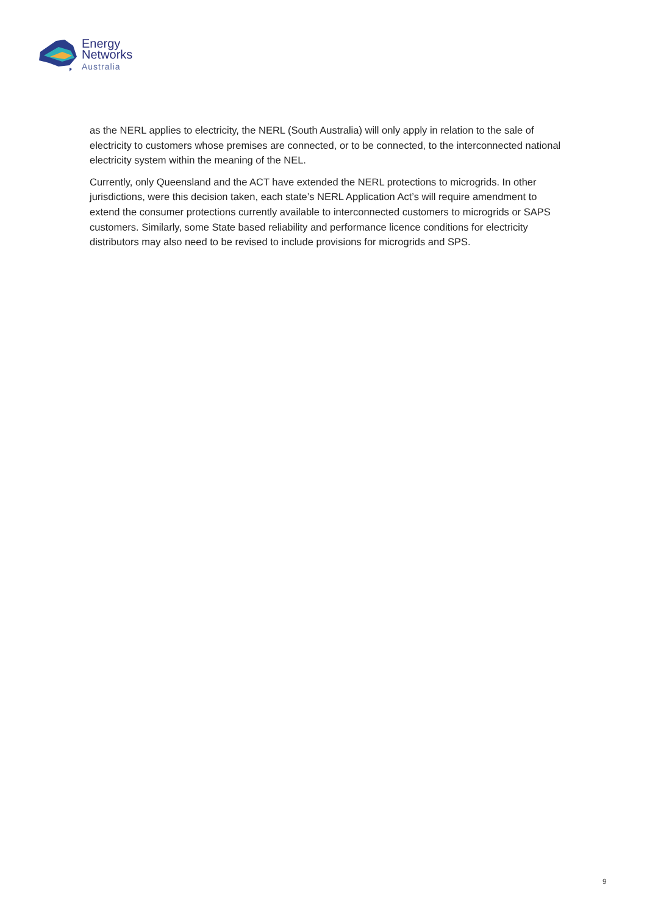Energy
Networks
Australia
as the NERL applies to electricity, the NERL (South Australia) will only apply in relation to the sale of electricity to customers whose premises are connected, or to be connected, to the interconnected national electricity system within the meaning of the NEL.
Currently, only Queensland and the ACT have extended the NERL protections to microgrids. In other jurisdictions, were this decision taken, each state’s NERL Application Act’s will require amendment to extend the consumer protections currently available to interconnected customers to microgrids or SAPS customers. Similarly, some State based reliability and performance licence conditions for electricity distributors may also need to be revised to include provisions for microgrids and SPS.
9